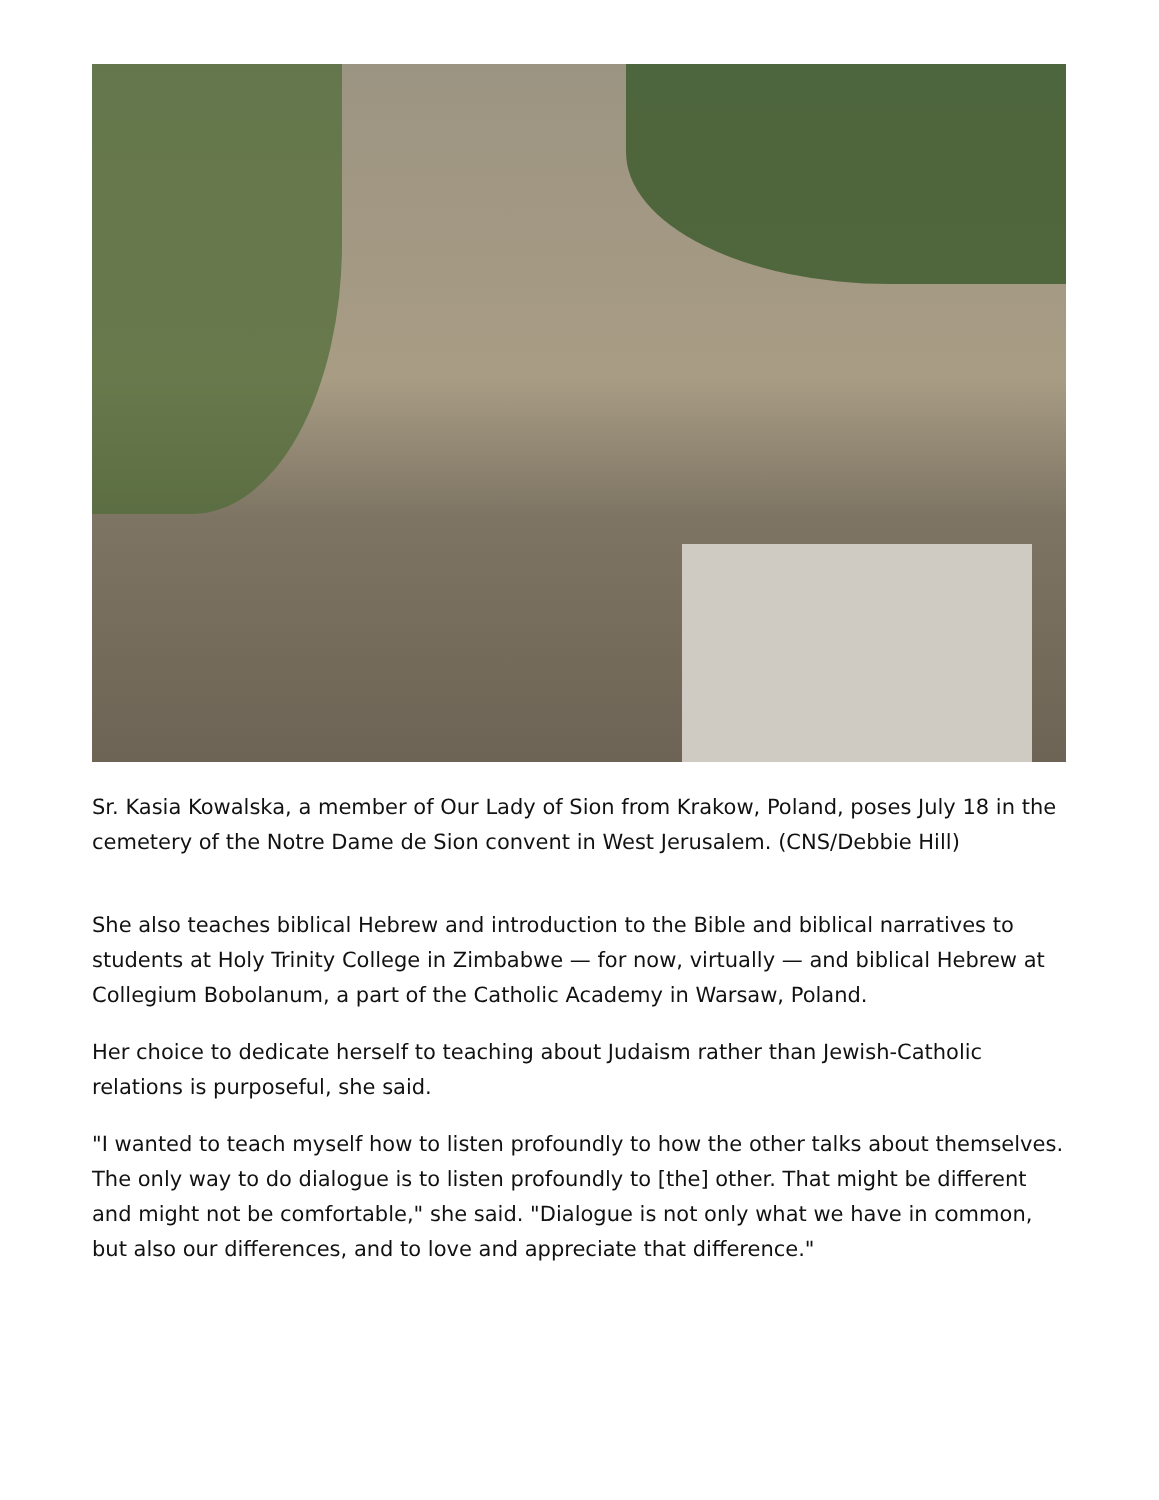Sr. Kasia Kowalska, a member of Our Lady of Sion from Krakow, Poland, poses July 18 in the cemetery of the Notre Dame de Sion convent in West Jerusalem. (CNS/Debbie Hill)
She also teaches biblical Hebrew and introduction to the Bible and biblical narratives to students at Holy Trinity College in Zimbabwe — for now, virtually — and biblical Hebrew at Collegium Bobolanum, a part of the Catholic Academy in Warsaw, Poland.
Her choice to dedicate herself to teaching about Judaism rather than Jewish-Catholic relations is purposeful, she said.
"I wanted to teach myself how to listen profoundly to how the other talks about themselves. The only way to do dialogue is to listen profoundly to [the] other. That might be different and might not be comfortable," she said. "Dialogue is not only what we have in common, but also our differences, and to love and appreciate that difference."